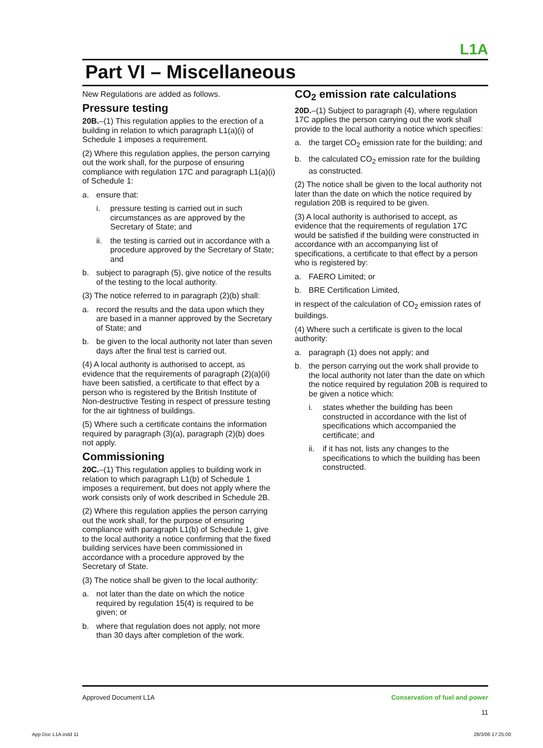L1A
Part VI – Miscellaneous
New Regulations are added as follows.
Pressure testing
20B.–(1) This regulation applies to the erection of a building in relation to which paragraph L1(a)(i) of Schedule 1 imposes a requirement.
(2) Where this regulation applies, the person carrying out the work shall, for the purpose of ensuring compliance with regulation 17C and paragraph L1(a)(i) of Schedule 1:
a. ensure that:
i. pressure testing is carried out in such circumstances as are approved by the Secretary of State; and
ii. the testing is carried out in accordance with a procedure approved by the Secretary of State; and
b. subject to paragraph (5), give notice of the results of the testing to the local authority.
(3) The notice referred to in paragraph (2)(b) shall:
a. record the results and the data upon which they are based in a manner approved by the Secretary of State; and
b. be given to the local authority not later than seven days after the final test is carried out.
(4) A local authority is authorised to accept, as evidence that the requirements of paragraph (2)(a)(ii) have been satisfied, a certificate to that effect by a person who is registered by the British Institute of Non-destructive Testing in respect of pressure testing for the air tightness of buildings.
(5) Where such a certificate contains the information required by paragraph (3)(a), paragraph (2)(b) does not apply.
Commissioning
20C.–(1) This regulation applies to building work in relation to which paragraph L1(b) of Schedule 1 imposes a requirement, but does not apply where the work consists only of work described in Schedule 2B.
(2) Where this regulation applies the person carrying out the work shall, for the purpose of ensuring compliance with paragraph L1(b) of Schedule 1, give to the local authority a notice confirming that the fixed building services have been commissioned in accordance with a procedure approved by the Secretary of State.
(3) The notice shall be given to the local authority:
a. not later than the date on which the notice required by regulation 15(4) is required to be given; or
b. where that regulation does not apply, not more than 30 days after completion of the work.
CO<sub>2</sub> emission rate calculations
20D.–(1) Subject to paragraph (4), where regulation 17C applies the person carrying out the work shall provide to the local authority a notice which specifies:
a. the target CO<sub>2</sub> emission rate for the building; and
b. the calculated CO<sub>2</sub> emission rate for the building as constructed.
(2) The notice shall be given to the local authority not later than the date on which the notice required by regulation 20B is required to be given.
(3) A local authority is authorised to accept, as evidence that the requirements of regulation 17C would be satisfied if the building were constructed in accordance with an accompanying list of specifications, a certificate to that effect by a person who is registered by:
a. FAERO Limited; or
b. BRE Certification Limited,
in respect of the calculation of CO<sub>2</sub> emission rates of buildings.
(4) Where such a certificate is given to the local authority:
a. paragraph (1) does not apply; and
b. the person carrying out the work shall provide to the local authority not later than the date on which the notice required by regulation 20B is required to be given a notice which:
i. states whether the building has been constructed in accordance with the list of specifications which accompanied the certificate; and
ii. if it has not, lists any changes to the specifications to which the building has been constructed.
Approved Document L1A Conservation of fuel and power
11
App Doc L1A.indd 11 28/3/06 17:25:00